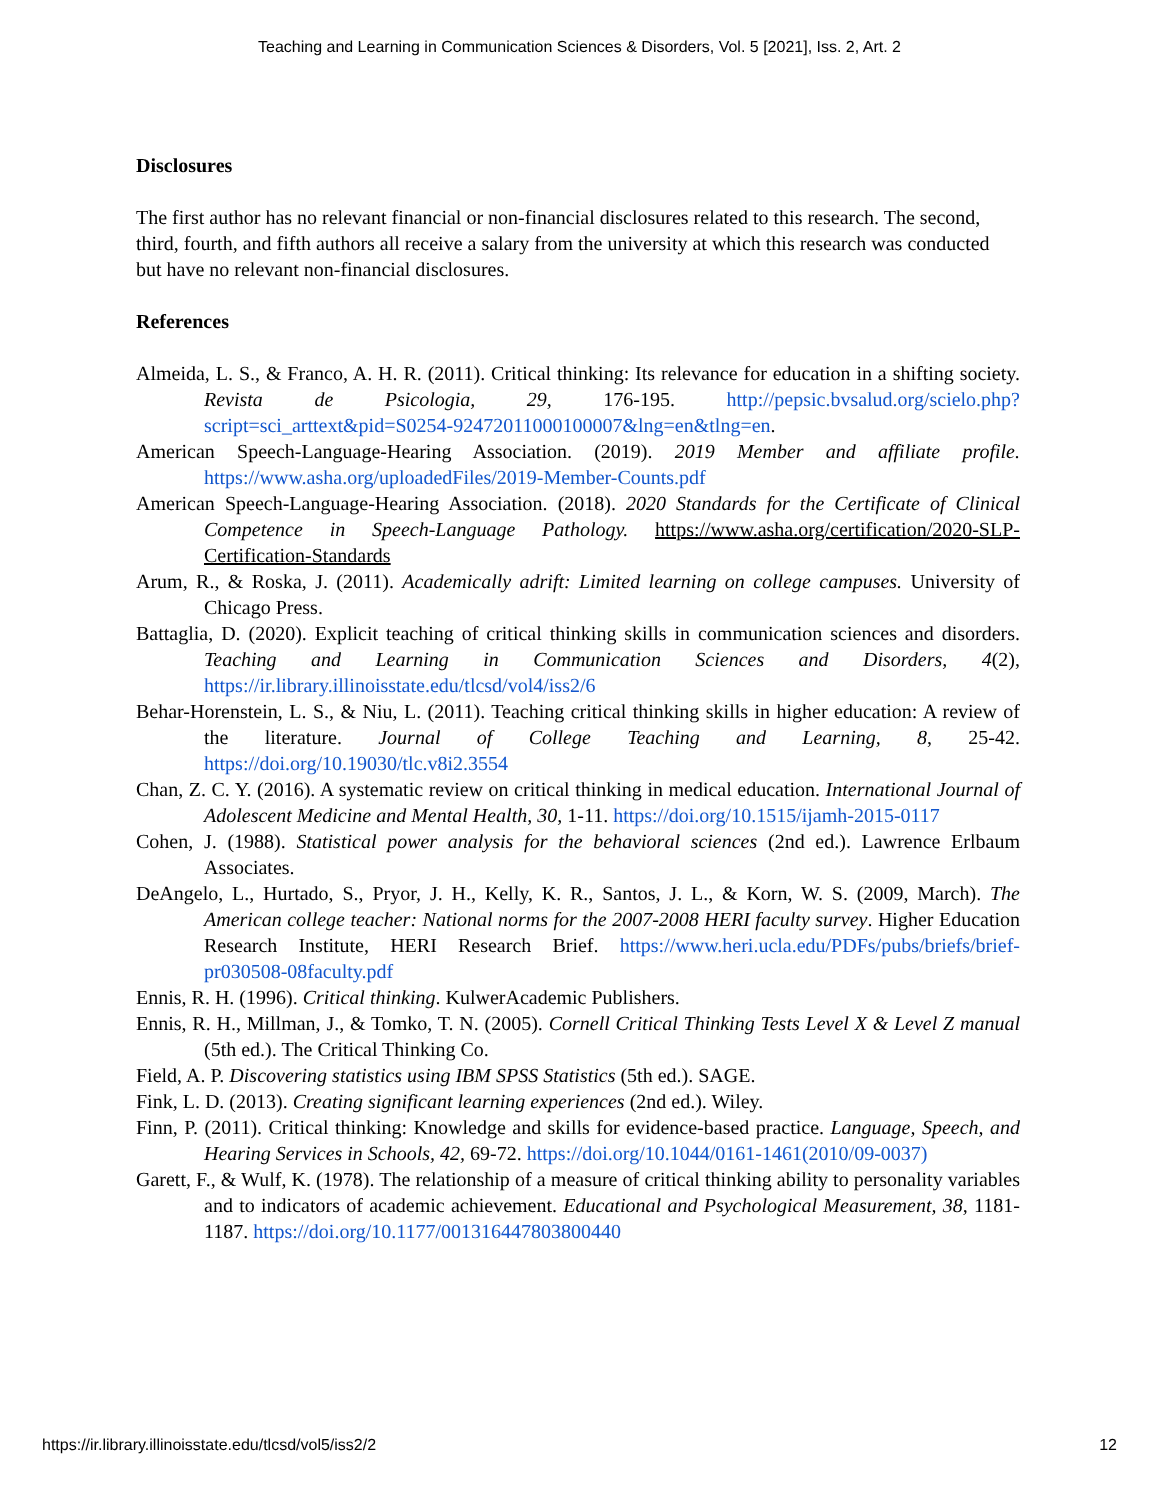Teaching and Learning in Communication Sciences & Disorders, Vol. 5 [2021], Iss. 2, Art. 2
Disclosures
The first author has no relevant financial or non-financial disclosures related to this research. The second, third, fourth, and fifth authors all receive a salary from the university at which this research was conducted but have no relevant non-financial disclosures.
References
Almeida, L. S., & Franco, A. H. R. (2011). Critical thinking: Its relevance for education in a shifting society. Revista de Psicologia, 29, 176-195. http://pepsic.bvsalud.org/scielo.php?script=sci_arttext&pid=S0254-92472011000100007&lng=en&tlng=en.
American Speech-Language-Hearing Association. (2019). 2019 Member and affiliate profile. https://www.asha.org/uploadedFiles/2019-Member-Counts.pdf
American Speech-Language-Hearing Association. (2018). 2020 Standards for the Certificate of Clinical Competence in Speech-Language Pathology. https://www.asha.org/certification/2020-SLP-Certification-Standards
Arum, R., & Roska, J. (2011). Academically adrift: Limited learning on college campuses. University of Chicago Press.
Battaglia, D. (2020). Explicit teaching of critical thinking skills in communication sciences and disorders. Teaching and Learning in Communication Sciences and Disorders, 4(2), https://ir.library.illinoisstate.edu/tlcsd/vol4/iss2/6
Behar-Horenstein, L. S., & Niu, L. (2011). Teaching critical thinking skills in higher education: A review of the literature. Journal of College Teaching and Learning, 8, 25-42. https://doi.org/10.19030/tlc.v8i2.3554
Chan, Z. C. Y. (2016). A systematic review on critical thinking in medical education. International Journal of Adolescent Medicine and Mental Health, 30, 1-11. https://doi.org/10.1515/ijamh-2015-0117
Cohen, J. (1988). Statistical power analysis for the behavioral sciences (2nd ed.). Lawrence Erlbaum Associates.
DeAngelo, L., Hurtado, S., Pryor, J. H., Kelly, K. R., Santos, J. L., & Korn, W. S. (2009, March). The American college teacher: National norms for the 2007-2008 HERI faculty survey. Higher Education Research Institute, HERI Research Brief. https://www.heri.ucla.edu/PDFs/pubs/briefs/brief-pr030508-08faculty.pdf
Ennis, R. H. (1996). Critical thinking. KulwerAcademic Publishers.
Ennis, R. H., Millman, J., & Tomko, T. N. (2005). Cornell Critical Thinking Tests Level X & Level Z manual (5th ed.). The Critical Thinking Co.
Field, A. P. Discovering statistics using IBM SPSS Statistics (5th ed.). SAGE.
Fink, L. D. (2013). Creating significant learning experiences (2nd ed.). Wiley.
Finn, P. (2011). Critical thinking: Knowledge and skills for evidence-based practice. Language, Speech, and Hearing Services in Schools, 42, 69-72. https://doi.org/10.1044/0161-1461(2010/09-0037)
Garett, F., & Wulf, K. (1978). The relationship of a measure of critical thinking ability to personality variables and to indicators of academic achievement. Educational and Psychological Measurement, 38, 1181-1187. https://doi.org/10.1177/001316447803800440
https://ir.library.illinoisstate.edu/tlcsd/vol5/iss2/2 12